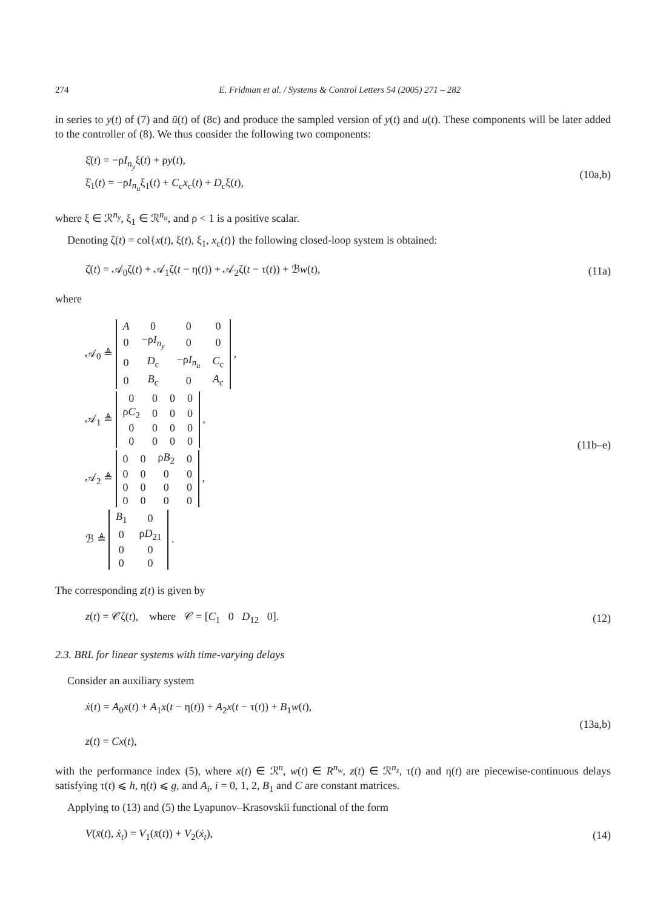274 E. Fridman et al. / Systems & Control Letters 54 (2005) 271 – 282
in series to y(t) of (7) and ū(t) of (8c) and produce the sampled version of y(t) and u(t). These components will be later added to the controller of (8). We thus consider the following two components:
ξ̇(t) = −ρI<sub>n<sub>y</sub></sub>ξ(t) + ρy(t),
ξ̇<sub>1</sub>(t) = −ρI<sub>n<sub>u</sub></sub>ξ<sub>1</sub>(t) + C<sub>c</sub>x<sub>c</sub>(t) + D<sub>c</sub>ξ(t),
(10a,b)
where ξ ∈ ℛ<sup>n<sub>y</sub></sup>, ξ<sub>1</sub> ∈ ℛ<sup>n<sub>u</sub></sup>, and ρ < 1 is a positive scalar.
Denoting ζ(t) = col{x(t), ξ(t), ξ<sub>1</sub>, x<sub>c</sub>(t)} the following closed-loop system is obtained:
ζ̇(t) = 𝒜<sub>0</sub>ζ(t) + 𝒜<sub>1</sub>ζ(t − η(t)) + 𝒜<sub>2</sub>ζ(t − τ(t)) + ℬw(t),
(11a)
where
𝒜<sub>0</sub> ≜
| A | 0 | 0 | 0 |
| 0 | −ρ I<sub>n<sub>y</sub></sub> | 0 | 0 |
| 0 | D<sub>c</sub> | −ρ I<sub>n<sub>u</sub></sub> | C<sub>c</sub> |
| 0 | B<sub>c</sub> | 0 | A<sub>c</sub> |
,
𝒜<sub>1</sub> ≜
| 0 | 0 | 0 | 0 |
| ρ C<sub>2</sub> | 0 | 0 | 0 |
| 0 | 0 | 0 | 0 |
| 0 | 0 | 0 | 0 |
,
𝒜<sub>2</sub> ≜
| 0 | 0 | ρ B<sub>2</sub> | 0 |
| 0 | 0 | 0 | 0 |
| 0 | 0 | 0 | 0 |
| 0 | 0 | 0 | 0 |
,
ℬ ≜
| B<sub>1</sub> | 0 |
| 0 | ρ D<sub>21</sub> |
| 0 | 0 |
| 0 | 0 |
.
(11b–e)
The corresponding z(t) is given by
z(t) = 𝒞ζ(t), where 𝒞 = [C<sub>1</sub> 0 D<sub>12</sub> 0].
(12)
2.3. BRL for linear systems with time-varying delays
Consider an auxiliary system
ẋ(t) = A<sub>0</sub>x(t) + A<sub>1</sub>x(t − η(t)) + A<sub>2</sub>x(t − τ(t)) + B<sub>1</sub>w(t),
z(t) = Cx(t),
(13a,b)
with the performance index (5), where x(t) ∈ ℛ<sup>n</sup>, w(t) ∈ R<sup>n<sub>w</sub></sup>, z(t) ∈ ℛ<sup>n<sub>z</sub></sup>, τ(t) and η(t) are piecewise-continuous delays satisfying τ(t) ⩽ h, η(t) ⩽ g, and A<sub>i</sub>, i = 0, 1, 2, B<sub>1</sub> and C are constant matrices.
Applying to (13) and (5) the Lyapunov–Krasovskii functional of the form
V(x̄(t), ẋ<sub>t</sub>) = V<sub>1</sub>(x̄(t)) + V<sub>2</sub>(ẋ<sub>t</sub>),
(14)